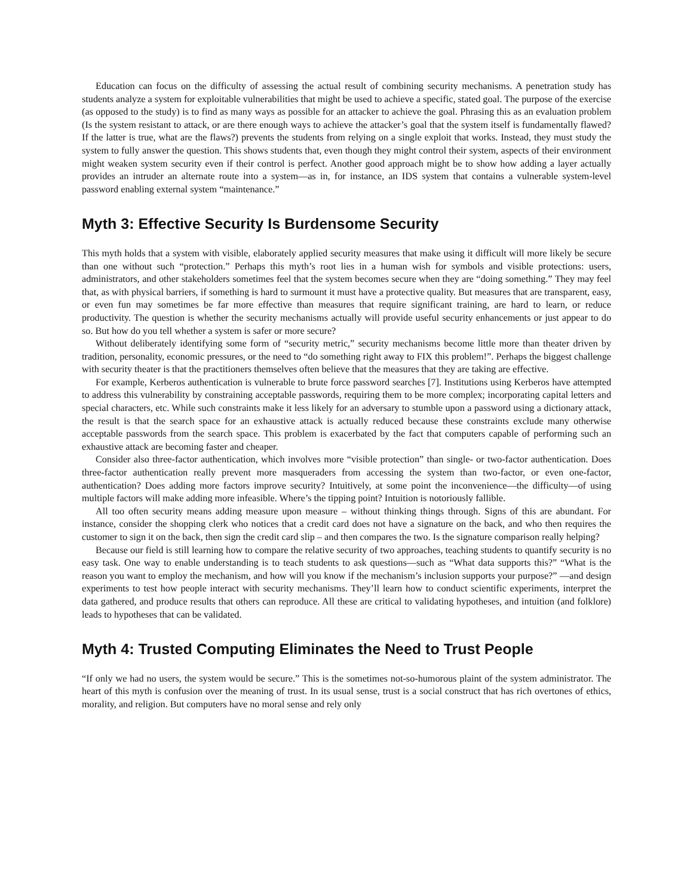Education can focus on the difficulty of assessing the actual result of combining security mechanisms. A penetration study has students analyze a system for exploitable vulnerabilities that might be used to achieve a specific, stated goal. The purpose of the exercise (as opposed to the study) is to find as many ways as possible for an attacker to achieve the goal. Phrasing this as an evaluation problem (Is the system resistant to attack, or are there enough ways to achieve the attacker’s goal that the system itself is fundamentally flawed? If the latter is true, what are the flaws?) prevents the students from relying on a single exploit that works. Instead, they must study the system to fully answer the question. This shows students that, even though they might control their system, aspects of their environment might weaken system security even if their control is perfect. Another good approach might be to show how adding a layer actually provides an intruder an alternate route into a system—as in, for instance, an IDS system that contains a vulnerable system-level password enabling external system “maintenance.”
Myth 3: Effective Security Is Burdensome Security
This myth holds that a system with visible, elaborately applied security measures that make using it difficult will more likely be secure than one without such “protection.” Perhaps this myth’s root lies in a human wish for symbols and visible protections: users, administrators, and other stakeholders sometimes feel that the system becomes secure when they are “doing something.” They may feel that, as with physical barriers, if something is hard to surmount it must have a protective quality. But measures that are transparent, easy, or even fun may sometimes be far more effective than measures that require significant training, are hard to learn, or reduce productivity. The question is whether the security mechanisms actually will provide useful security enhancements or just appear to do so. But how do you tell whether a system is safer or more secure?
Without deliberately identifying some form of “security metric,” security mechanisms become little more than theater driven by tradition, personality, economic pressures, or the need to “do something right away to FIX this problem!”. Perhaps the biggest challenge with security theater is that the practitioners themselves often believe that the measures that they are taking are effective.
For example, Kerberos authentication is vulnerable to brute force password searches [7]. Institutions using Kerberos have attempted to address this vulnerability by constraining acceptable passwords, requiring them to be more complex; incorporating capital letters and special characters, etc. While such constraints make it less likely for an adversary to stumble upon a password using a dictionary attack, the result is that the search space for an exhaustive attack is actually reduced because these constraints exclude many otherwise acceptable passwords from the search space. This problem is exacerbated by the fact that computers capable of performing such an exhaustive attack are becoming faster and cheaper.
Consider also three-factor authentication, which involves more “visible protection” than single- or two-factor authentication. Does three-factor authentication really prevent more masqueraders from accessing the system than two-factor, or even one-factor, authentication? Does adding more factors improve security? Intuitively, at some point the inconvenience—the difficulty—of using multiple factors will make adding more infeasible. Where’s the tipping point? Intuition is notoriously fallible.
All too often security means adding measure upon measure – without thinking things through. Signs of this are abundant. For instance, consider the shopping clerk who notices that a credit card does not have a signature on the back, and who then requires the customer to sign it on the back, then sign the credit card slip – and then compares the two. Is the signature comparison really helping?
Because our field is still learning how to compare the relative security of two approaches, teaching students to quantify security is no easy task. One way to enable understanding is to teach students to ask questions—such as “What data supports this?” “What is the reason you want to employ the mechanism, and how will you know if the mechanism’s inclusion supports your purpose?” —and design experiments to test how people interact with security mechanisms. They’ll learn how to conduct scientific experiments, interpret the data gathered, and produce results that others can reproduce. All these are critical to validating hypotheses, and intuition (and folklore) leads to hypotheses that can be validated.
Myth 4: Trusted Computing Eliminates the Need to Trust People
“If only we had no users, the system would be secure.” This is the sometimes not-so-humorous plaint of the system administrator. The heart of this myth is confusion over the meaning of trust. In its usual sense, trust is a social construct that has rich overtones of ethics, morality, and religion. But computers have no moral sense and rely only